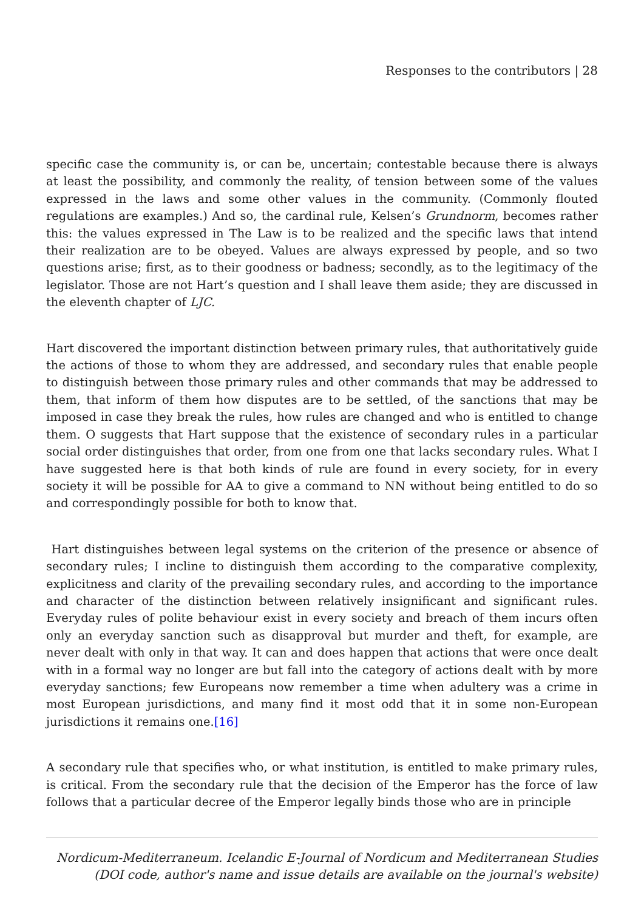Responses to the contributors | 28
specific case the community is, or can be, uncertain; contestable because there is always at least the possibility, and commonly the reality, of tension between some of the values expressed in the laws and some other values in the community. (Commonly flouted regulations are examples.) And so, the cardinal rule, Kelsen’s Grundnorm, becomes rather this: the values expressed in The Law is to be realized and the specific laws that intend their realization are to be obeyed. Values are always expressed by people, and so two questions arise; first, as to their goodness or badness; secondly, as to the legitimacy of the legislator. Those are not Hart’s question and I shall leave them aside; they are discussed in the eleventh chapter of LJC.
Hart discovered the important distinction between primary rules, that authoritatively guide the actions of those to whom they are addressed, and secondary rules that enable people to distinguish between those primary rules and other commands that may be addressed to them, that inform of them how disputes are to be settled, of the sanctions that may be imposed in case they break the rules, how rules are changed and who is entitled to change them. O suggests that Hart suppose that the existence of secondary rules in a particular social order distinguishes that order, from one from one that lacks secondary rules. What I have suggested here is that both kinds of rule are found in every society, for in every society it will be possible for AA to give a command to NN without being entitled to do so and correspondingly possible for both to know that.
Hart distinguishes between legal systems on the criterion of the presence or absence of secondary rules; I incline to distinguish them according to the comparative complexity, explicitness and clarity of the prevailing secondary rules, and according to the importance and character of the distinction between relatively insignificant and significant rules. Everyday rules of polite behaviour exist in every society and breach of them incurs often only an everyday sanction such as disapproval but murder and theft, for example, are never dealt with only in that way. It can and does happen that actions that were once dealt with in a formal way no longer are but fall into the category of actions dealt with by more everyday sanctions; few Europeans now remember a time when adultery was a crime in most European jurisdictions, and many find it most odd that it in some non-European jurisdictions it remains one.[16]
A secondary rule that specifies who, or what institution, is entitled to make primary rules, is critical. From the secondary rule that the decision of the Emperor has the force of law follows that a particular decree of the Emperor legally binds those who are in principle
Nordicum-Mediterraneum. Icelandic E-Journal of Nordicum and Mediterranean Studies
(DOI code, author's name and issue details are available on the journal's website)